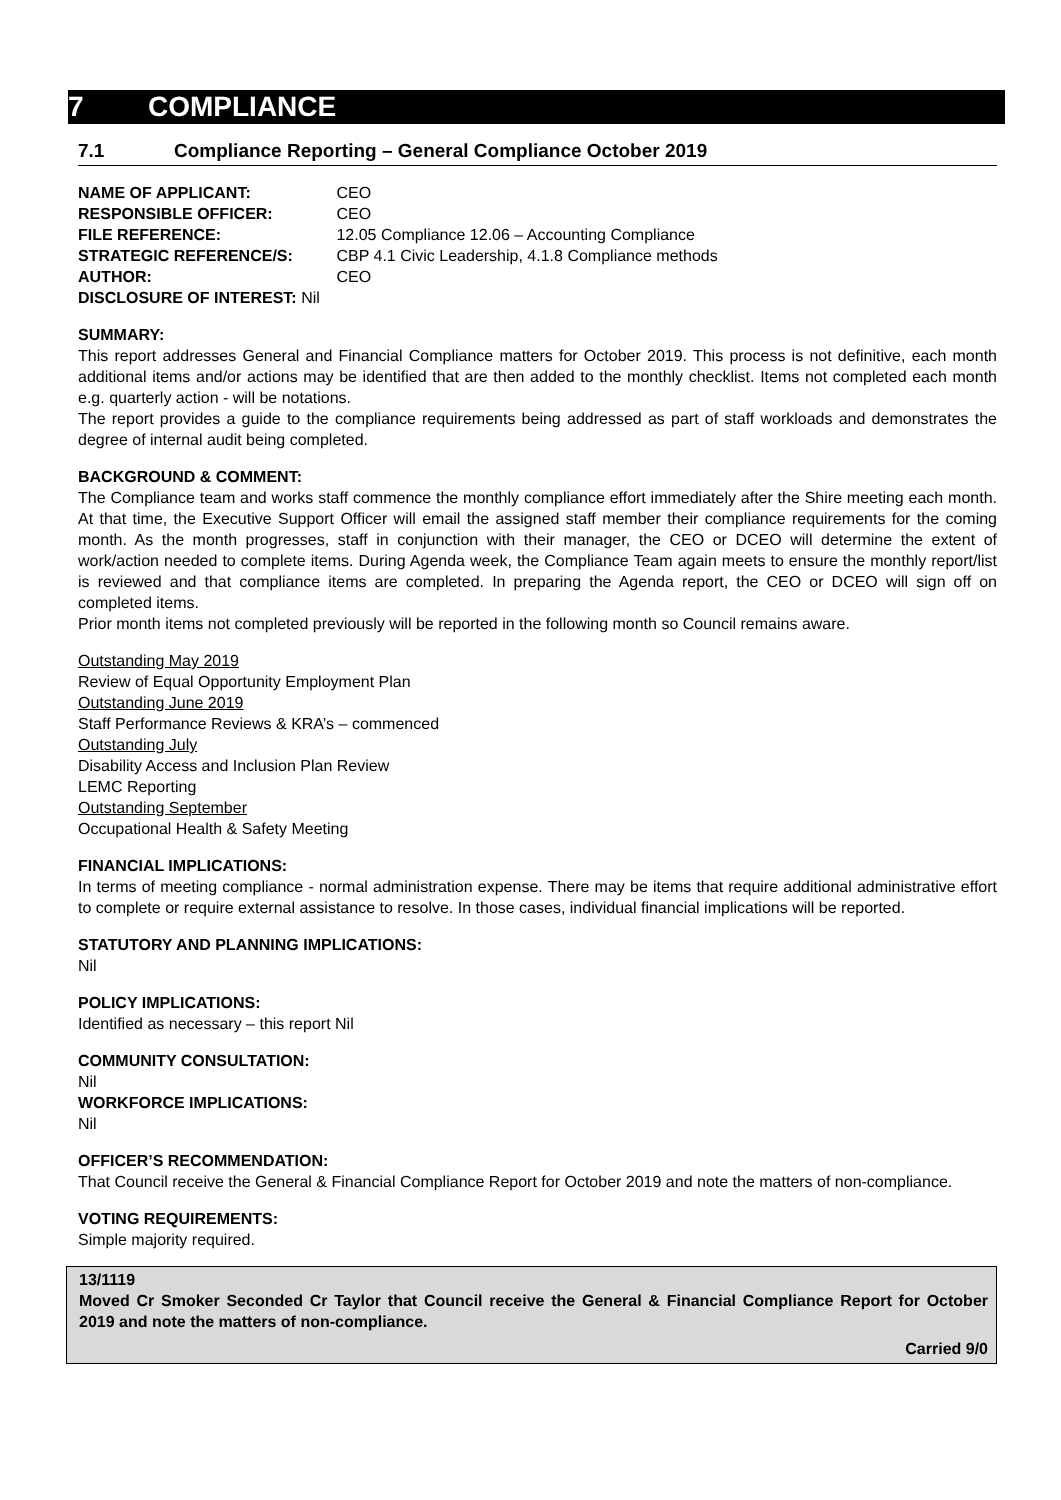7 COMPLIANCE
7.1 Compliance Reporting – General Compliance October 2019
NAME OF APPLICANT: CEO
RESPONSIBLE OFFICER: CEO
FILE REFERENCE: 12.05 Compliance 12.06 – Accounting Compliance
STRATEGIC REFERENCE/S: CBP 4.1 Civic Leadership, 4.1.8 Compliance methods
AUTHOR: CEO
DISCLOSURE OF INTEREST: Nil
SUMMARY:
This report addresses General and Financial Compliance matters for October 2019. This process is not definitive, each month additional items and/or actions may be identified that are then added to the monthly checklist. Items not completed each month e.g. quarterly action - will be notations.
The report provides a guide to the compliance requirements being addressed as part of staff workloads and demonstrates the degree of internal audit being completed.
BACKGROUND & COMMENT:
The Compliance team and works staff commence the monthly compliance effort immediately after the Shire meeting each month. At that time, the Executive Support Officer will email the assigned staff member their compliance requirements for the coming month. As the month progresses, staff in conjunction with their manager, the CEO or DCEO will determine the extent of work/action needed to complete items. During Agenda week, the Compliance Team again meets to ensure the monthly report/list is reviewed and that compliance items are completed. In preparing the Agenda report, the CEO or DCEO will sign off on completed items.
Prior month items not completed previously will be reported in the following month so Council remains aware.
Outstanding May 2019
Review of Equal Opportunity Employment Plan
Outstanding June 2019
Staff Performance Reviews & KRA’s – commenced
Outstanding July
Disability Access and Inclusion Plan Review
LEMC Reporting
Outstanding September
Occupational Health & Safety Meeting
FINANCIAL IMPLICATIONS:
In terms of meeting compliance - normal administration expense. There may be items that require additional administrative effort to complete or require external assistance to resolve. In those cases, individual financial implications will be reported.
STATUTORY AND PLANNING IMPLICATIONS:
Nil
POLICY IMPLICATIONS:
Identified as necessary – this report Nil
COMMUNITY CONSULTATION:
Nil
WORKFORCE IMPLICATIONS:
Nil
OFFICER’S RECOMMENDATION:
That Council receive the General & Financial Compliance Report for October 2019 and note the matters of non-compliance.
VOTING REQUIREMENTS:
Simple majority required.
13/1119
Moved Cr Smoker Seconded Cr Taylor that Council receive the General & Financial Compliance Report for October 2019 and note the matters of non-compliance.
Carried 9/0